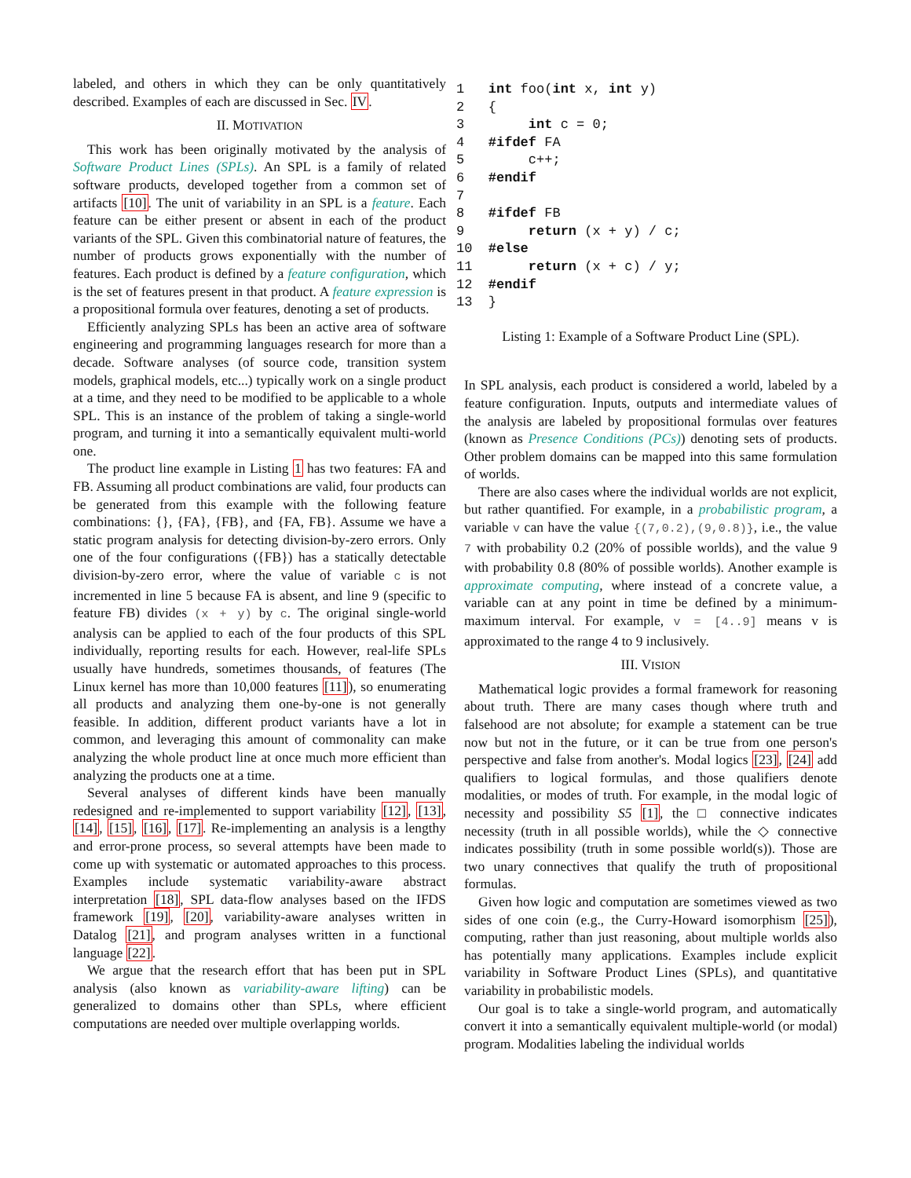labeled, and others in which they can be only quantitatively described. Examples of each are discussed in Sec. IV.
II. MOTIVATION
This work has been originally motivated by the analysis of Software Product Lines (SPLs). An SPL is a family of related software products, developed together from a common set of artifacts [10]. The unit of variability in an SPL is a feature. Each feature can be either present or absent in each of the product variants of the SPL. Given this combinatorial nature of features, the number of products grows exponentially with the number of features. Each product is defined by a feature configuration, which is the set of features present in that product. A feature expression is a propositional formula over features, denoting a set of products.
Efficiently analyzing SPLs has been an active area of software engineering and programming languages research for more than a decade. Software analyses (of source code, transition system models, graphical models, etc...) typically work on a single product at a time, and they need to be modified to be applicable to a whole SPL. This is an instance of the problem of taking a single-world program, and turning it into a semantically equivalent multi-world one.
The product line example in Listing 1 has two features: FA and FB. Assuming all product combinations are valid, four products can be generated from this example with the following feature combinations: {}, {FA}, {FB}, and {FA, FB}. Assume we have a static program analysis for detecting division-by-zero errors. Only one of the four configurations ({FB}) has a statically detectable division-by-zero error, where the value of variable c is not incremented in line 5 because FA is absent, and line 9 (specific to feature FB) divides (x + y) by c. The original single-world analysis can be applied to each of the four products of this SPL individually, reporting results for each. However, real-life SPLs usually have hundreds, sometimes thousands, of features (The Linux kernel has more than 10,000 features [11]), so enumerating all products and analyzing them one-by-one is not generally feasible. In addition, different product variants have a lot in common, and leveraging this amount of commonality can make analyzing the whole product line at once much more efficient than analyzing the products one at a time.
Several analyses of different kinds have been manually redesigned and re-implemented to support variability [12], [13], [14], [15], [16], [17]. Re-implementing an analysis is a lengthy and error-prone process, so several attempts have been made to come up with systematic or automated approaches to this process. Examples include systematic variability-aware abstract interpretation [18], SPL data-flow analyses based on the IFDS framework [19], [20], variability-aware analyses written in Datalog [21], and program analyses written in a functional language [22].
We argue that the research effort that has been put in SPL analysis (also known as variability-aware lifting) can be generalized to domains other than SPLs, where efficient computations are needed over multiple overlapping worlds.
1   int foo(int x, int y)
2   {
3        int c = 0;
4   #ifdef FA
5        c++;
6   #endif
7
8   #ifdef FB
9        return (x + y) / c;
10  #else
11       return (x + c) / y;
12  #endif
13  }
Listing 1: Example of a Software Product Line (SPL).
In SPL analysis, each product is considered a world, labeled by a feature configuration. Inputs, outputs and intermediate values of the analysis are labeled by propositional formulas over features (known as Presence Conditions (PCs)) denoting sets of products. Other problem domains can be mapped into this same formulation of worlds.
There are also cases where the individual worlds are not explicit, but rather quantified. For example, in a probabilistic program, a variable v can have the value {(7,0.2),(9,0.8)}, i.e., the value 7 with probability 0.2 (20% of possible worlds), and the value 9 with probability 0.8 (80% of possible worlds). Another example is approximate computing, where instead of a concrete value, a variable can at any point in time be defined by a minimum-maximum interval. For example, v = [4..9] means v is approximated to the range 4 to 9 inclusively.
III. VISION
Mathematical logic provides a formal framework for reasoning about truth. There are many cases though where truth and falsehood are not absolute; for example a statement can be true now but not in the future, or it can be true from one person's perspective and false from another's. Modal logics [23], [24] add qualifiers to logical formulas, and those qualifiers denote modalities, or modes of truth. For example, in the modal logic of necessity and possibility S5 [1], the □ connective indicates necessity (truth in all possible worlds), while the ◇ connective indicates possibility (truth in some possible world(s)). Those are two unary connectives that qualify the truth of propositional formulas.
Given how logic and computation are sometimes viewed as two sides of one coin (e.g., the Curry-Howard isomorphism [25]), computing, rather than just reasoning, about multiple worlds also has potentially many applications. Examples include explicit variability in Software Product Lines (SPLs), and quantitative variability in probabilistic models.
Our goal is to take a single-world program, and automatically convert it into a semantically equivalent multiple-world (or modal) program. Modalities labeling the individual worlds